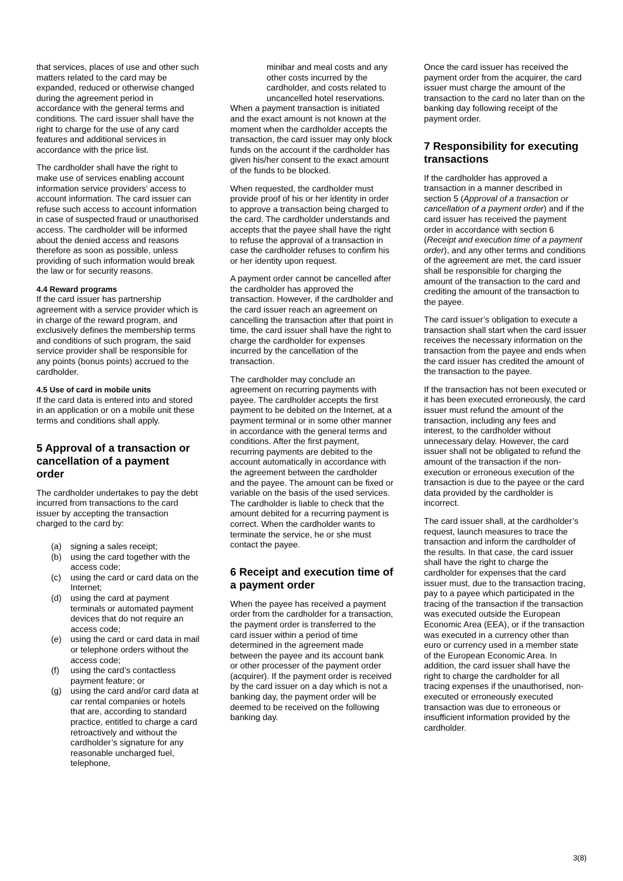that services, places of use and other such matters related to the card may be expanded, reduced or otherwise changed during the agreement period in accordance with the general terms and conditions. The card issuer shall have the right to charge for the use of any card features and additional services in accordance with the price list.
The cardholder shall have the right to make use of services enabling account information service providers’ access to account information. The card issuer can refuse such access to account information in case of suspected fraud or unauthorised access. The cardholder will be informed about the denied access and reasons therefore as soon as possible, unless providing of such information would break the law or for security reasons.
4.4 Reward programs
If the card issuer has partnership agreement with a service provider which is in charge of the reward program, and exclusively defines the membership terms and conditions of such program, the said service provider shall be responsible for any points (bonus points) accrued to the cardholder.
4.5 Use of card in mobile units
If the card data is entered into and stored in an application or on a mobile unit these terms and conditions shall apply.
5 Approval of a transaction or cancellation of a payment order
The cardholder undertakes to pay the debt incurred from transactions to the card issuer by accepting the transaction charged to the card by:
(a) signing a sales receipt;
(b) using the card together with the access code;
(c) using the card or card data on the Internet;
(d) using the card at payment terminals or automated payment devices that do not require an access code;
(e) using the card or card data in mail or telephone orders without the access code;
(f) using the card’s contactless payment feature; or
(g) using the card and/or card data at car rental companies or hotels that are, according to standard practice, entitled to charge a card retroactively and without the cardholder’s signature for any reasonable uncharged fuel, telephone,
minibar and meal costs and any other costs incurred by the cardholder, and costs related to uncancelled hotel reservations.
When a payment transaction is initiated and the exact amount is not known at the moment when the cardholder accepts the transaction, the card issuer may only block funds on the account if the cardholder has given his/her consent to the exact amount of the funds to be blocked.
When requested, the cardholder must provide proof of his or her identity in order to approve a transaction being charged to the card. The cardholder understands and accepts that the payee shall have the right to refuse the approval of a transaction in case the cardholder refuses to confirm his or her identity upon request.
A payment order cannot be cancelled after the cardholder has approved the transaction. However, if the cardholder and the card issuer reach an agreement on cancelling the transaction after that point in time, the card issuer shall have the right to charge the cardholder for expenses incurred by the cancellation of the transaction.
The cardholder may conclude an agreement on recurring payments with payee. The cardholder accepts the first payment to be debited on the Internet, at a payment terminal or in some other manner in accordance with the general terms and conditions. After the first payment, recurring payments are debited to the account automatically in accordance with the agreement between the cardholder and the payee. The amount can be fixed or variable on the basis of the used services. The cardholder is liable to check that the amount debited for a recurring payment is correct. When the cardholder wants to terminate the service, he or she must contact the payee.
6 Receipt and execution time of a payment order
When the payee has received a payment order from the cardholder for a transaction, the payment order is transferred to the card issuer within a period of time determined in the agreement made between the payee and its account bank or other processer of the payment order (acquirer). If the payment order is received by the card issuer on a day which is not a banking day, the payment order will be deemed to be received on the following banking day.
Once the card issuer has received the payment order from the acquirer, the card issuer must charge the amount of the transaction to the card no later than on the banking day following receipt of the payment order.
7 Responsibility for executing transactions
If the cardholder has approved a transaction in a manner described in section 5 (Approval of a transaction or cancellation of a payment order) and if the card issuer has received the payment order in accordance with section 6 (Receipt and execution time of a payment order), and any other terms and conditions of the agreement are met, the card issuer shall be responsible for charging the amount of the transaction to the card and crediting the amount of the transaction to the payee.
The card issuer’s obligation to execute a transaction shall start when the card issuer receives the necessary information on the transaction from the payee and ends when the card issuer has credited the amount of the transaction to the payee.
If the transaction has not been executed or it has been executed erroneously, the card issuer must refund the amount of the transaction, including any fees and interest, to the cardholder without unnecessary delay. However, the card issuer shall not be obligated to refund the amount of the transaction if the non-execution or erroneous execution of the transaction is due to the payee or the card data provided by the cardholder is incorrect.
The card issuer shall, at the cardholder’s request, launch measures to trace the transaction and inform the cardholder of the results. In that case, the card issuer shall have the right to charge the cardholder for expenses that the card issuer must, due to the transaction tracing, pay to a payee which participated in the tracing of the transaction if the transaction was executed outside the European Economic Area (EEA), or if the transaction was executed in a currency other than euro or currency used in a member state of the European Economic Area. In addition, the card issuer shall have the right to charge the cardholder for all tracing expenses if the unauthorised, non-executed or erroneously executed transaction was due to erroneous or insufficient information provided by the cardholder.
3(8)